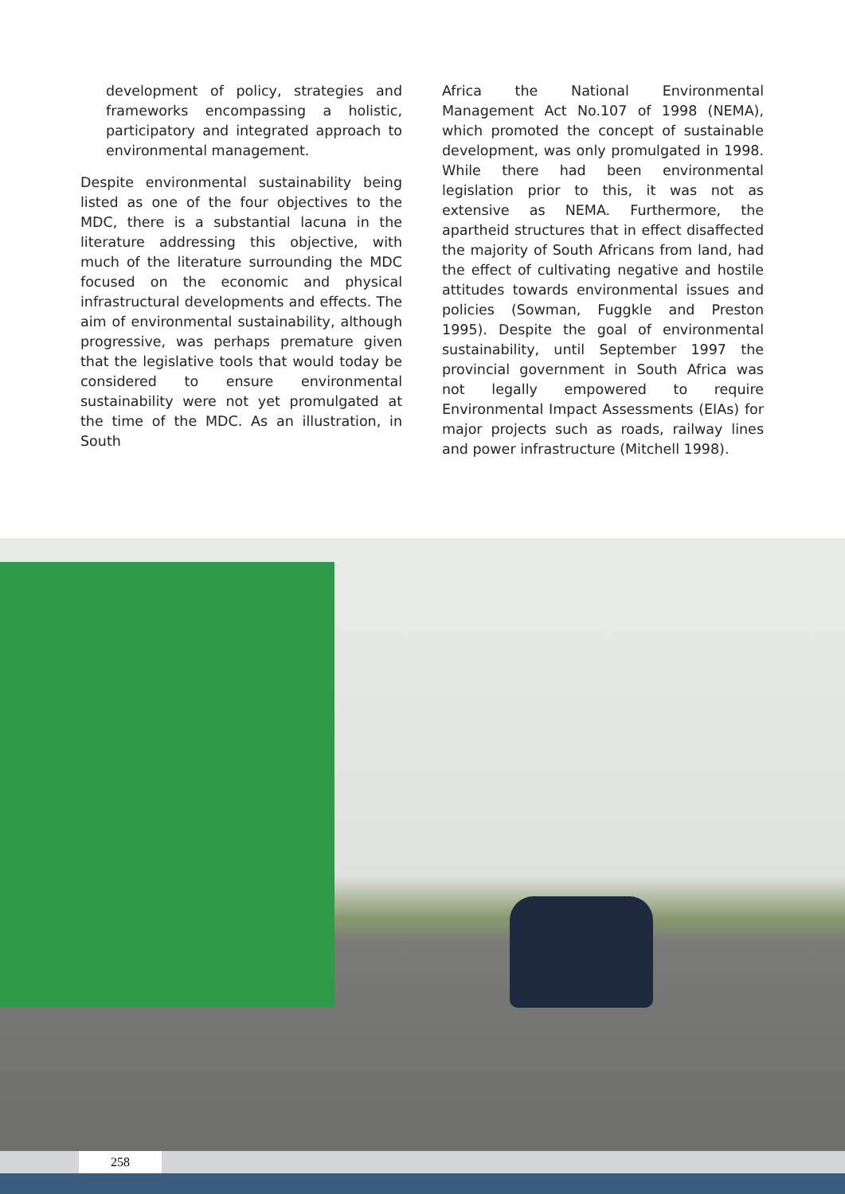development of policy, strategies and frameworks encompassing a holistic, participatory and integrated approach to environmental management.
Despite environmental sustainability being listed as one of the four objectives to the MDC, there is a substantial lacuna in the literature addressing this objective, with much of the literature surrounding the MDC focused on the economic and physical infrastructural developments and effects. The aim of environmental sustainability, although progressive, was perhaps premature given that the legislative tools that would today be considered to ensure environmental sustainability were not yet promulgated at the time of the MDC. As an illustration, in South
Africa the National Environmental Management Act No.107 of 1998 (NEMA), which promoted the concept of sustainable development, was only promulgated in 1998. While there had been environmental legislation prior to this, it was not as extensive as NEMA. Furthermore, the apartheid structures that in effect disaffected the majority of South Africans from land, had the effect of cultivating negative and hostile attitudes towards environmental issues and policies (Sowman, Fuggkle and Preston 1995). Despite the goal of environmental sustainability, until September 1997 the provincial government in South Africa was not legally empowered to require Environmental Impact Assessments (EIAs) for major projects such as roads, railway lines and power infrastructure (Mitchell 1998).
258